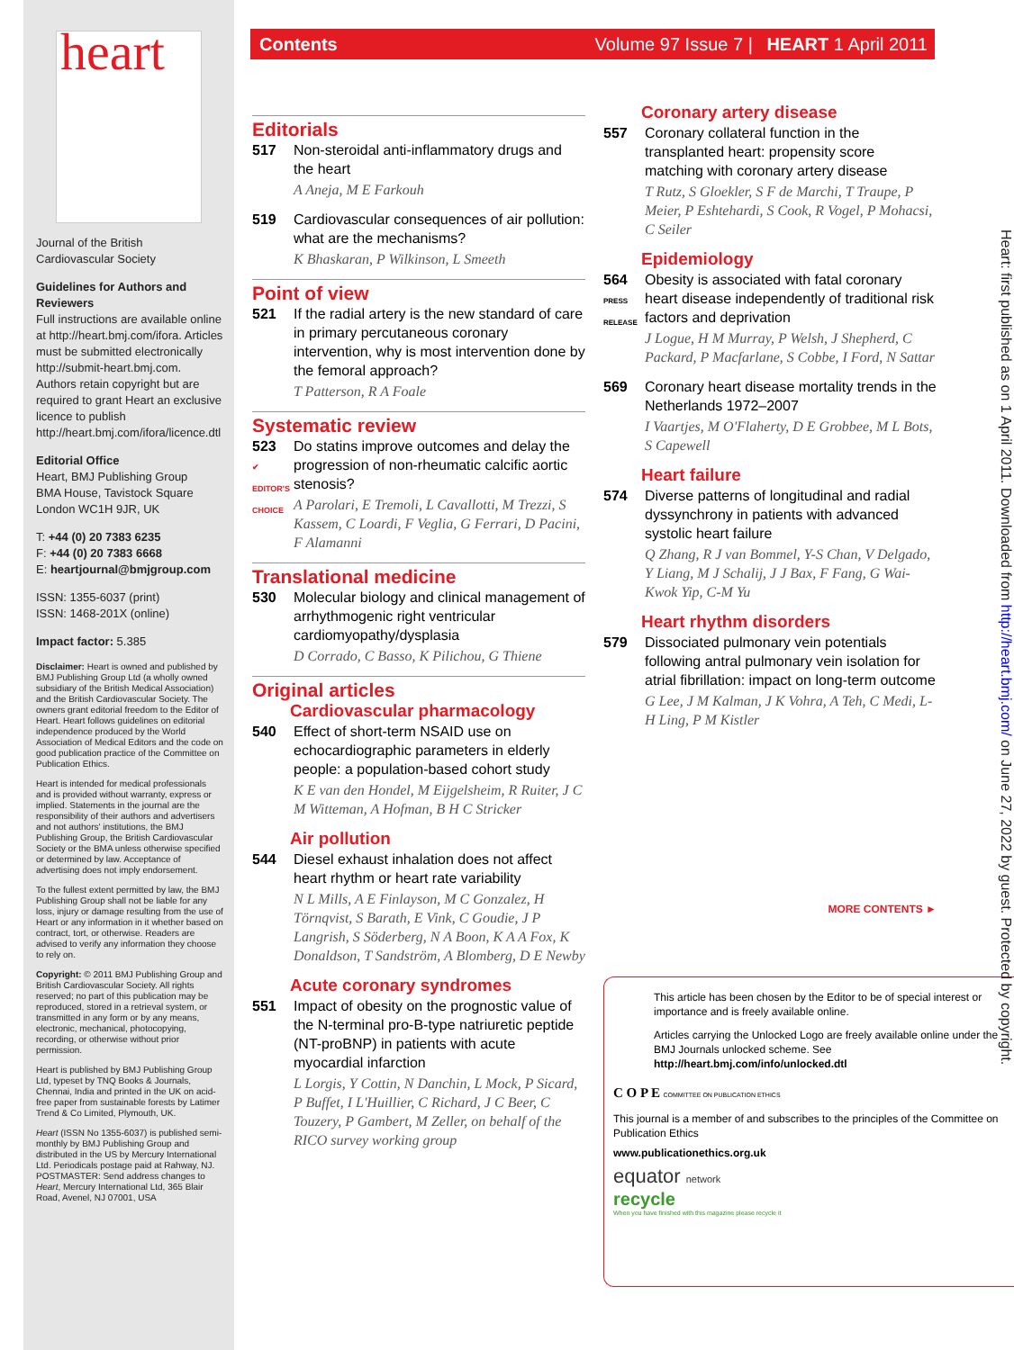heart
Journal of the British Cardiovascular Society
Guidelines for Authors and Reviewers
Full instructions are available online at http://heart.bmj.com/ifora. Articles must be submitted electronically http://submit-heart.bmj.com. Authors retain copyright but are required to grant Heart an exclusive licence to publish http://heart.bmj.com/ifora/licence.dtl
Editorial Office
Heart, BMJ Publishing Group
BMA House, Tavistock Square
London WC1H 9JR, UK
T: +44 (0) 20 7383 6235
F: +44 (0) 20 7383 6668
E: heartjournal@bmjgroup.com
ISSN: 1355-6037 (print)
ISSN: 1468-201X (online)
Impact factor: 5.385
Disclaimer: Heart is owned and published by BMJ Publishing Group Ltd (a wholly owned subsidiary of the British Medical Association) and the British Cardiovascular Society. The owners grant editorial freedom to the Editor of Heart. Heart follows guidelines on editorial independence produced by the World Association of Medical Editors and the code on good publication practice of the Committee on Publication Ethics.
Heart is intended for medical professionals and is provided without warranty, express or implied. Statements in the journal are the responsibility of their authors and advertisers and not authors' institutions, the BMJ Publishing Group, the British Cardiovascular Society or the BMA unless otherwise specified or determined by law. Acceptance of advertising does not imply endorsement.
To the fullest extent permitted by law, the BMJ Publishing Group shall not be liable for any loss, injury or damage resulting from the use of Heart or any information in it whether based on contract, tort, or otherwise. Readers are advised to verify any information they choose to rely on.
Copyright: © 2011 BMJ Publishing Group and British Cardiovascular Society. All rights reserved; no part of this publication may be reproduced, stored in a retrieval system, or transmitted in any form or by any means, electronic, mechanical, photocopying, recording, or otherwise without prior permission.
Heart is published by BMJ Publishing Group Ltd, typeset by TNQ Books & Journals, Chennai, India and printed in the UK on acid-free paper from sustainable forests by Latimer Trend & Co Limited, Plymouth, UK.
Heart (ISSN No 1355-6037) is published semi-monthly by BMJ Publishing Group and distributed in the US by Mercury International Ltd. Periodicals postage paid at Rahway, NJ. POSTMASTER: Send address changes to Heart, Mercury International Ltd, 365 Blair Road, Avenel, NJ 07001, USA
Contents Volume 97 Issue 7 | HEART 1 April 2011
Editorials
517 Non-steroidal anti-inflammatory drugs and the heart
A Aneja, M E Farkouh
519 Cardiovascular consequences of air pollution: what are the mechanisms?
K Bhaskaran, P Wilkinson, L Smeeth
Point of view
521 If the radial artery is the new standard of care in primary percutaneous coronary intervention, why is most intervention done by the femoral approach?
T Patterson, R A Foale
Systematic review
523
✔ EDITOR'S CHOICE
Do statins improve outcomes and delay the progression of non-rheumatic calcific aortic stenosis?
A Parolari, E Tremoli, L Cavallotti, M Trezzi, S Kassem, C Loardi, F Veglia, G Ferrari, D Pacini, F Alamanni
Translational medicine
530 Molecular biology and clinical management of arrhythmogenic right ventricular cardiomyopathy/dysplasia
D Corrado, C Basso, K Pilichou, G Thiene
Original articles
Cardiovascular pharmacology
540 Effect of short-term NSAID use on echocardiographic parameters in elderly people: a population-based cohort study
K E van den Hondel, M Eijgelsheim, R Ruiter, J C M Witteman, A Hofman, B H C Stricker
Air pollution
544 Diesel exhaust inhalation does not affect heart rhythm or heart rate variability
N L Mills, A E Finlayson, M C Gonzalez, H Törnqvist, S Barath, E Vink, C Goudie, J P Langrish, S Söderberg, N A Boon, K A A Fox, K Donaldson, T Sandström, A Blomberg, D E Newby
Acute coronary syndromes
551 Impact of obesity on the prognostic value of the N-terminal pro-B-type natriuretic peptide (NT-proBNP) in patients with acute myocardial infarction
L Lorgis, Y Cottin, N Danchin, L Mock, P Sicard, P Buffet, I L'Huillier, C Richard, J C Beer, C Touzery, P Gambert, M Zeller, on behalf of the RICO survey working group
Coronary artery disease
557 Coronary collateral function in the transplanted heart: propensity score matching with coronary artery disease
T Rutz, S Gloekler, S F de Marchi, T Traupe, P Meier, P Eshtehardi, S Cook, R Vogel, P Mohacsi, C Seiler
Epidemiology
564
PRESS RELEASE
Obesity is associated with fatal coronary heart disease independently of traditional risk factors and deprivation
J Logue, H M Murray, P Welsh, J Shepherd, C Packard, P Macfarlane, S Cobbe, I Ford, N Sattar
569 Coronary heart disease mortality trends in the Netherlands 1972–2007
I Vaartjes, M O'Flaherty, D E Grobbee, M L Bots, S Capewell
Heart failure
574 Diverse patterns of longitudinal and radial dyssynchrony in patients with advanced systolic heart failure
Q Zhang, R J van Bommel, Y-S Chan, V Delgado, Y Liang, M J Schalij, J J Bax, F Fang, G Wai-Kwok Yip, C-M Yu
Heart rhythm disorders
579 Dissociated pulmonary vein potentials following antral pulmonary vein isolation for atrial fibrillation: impact on long-term outcome
G Lee, J M Kalman, J K Vohra, A Teh, C Medi, L-H Ling, P M Kistler
MORE CONTENTS ►
This article has been chosen by the Editor to be of special interest or importance and is freely available online.
Articles carrying the Unlocked Logo are freely available online under the BMJ Journals unlocked scheme. See http://heart.bmj.com/info/unlocked.dtl
C O P E COMMITTEE ON PUBLICATION ETHICS
This journal is a member of and subscribes to the principles of the Committee on Publication Ethics
www.publicationethics.org.uk
equator network
recycle
When you have finished with this magazine please recycle it
Heart: first published as on 1 April 2011. Downloaded from http://heart.bmj.com/ on June 27, 2022 by guest. Protected by copyright.